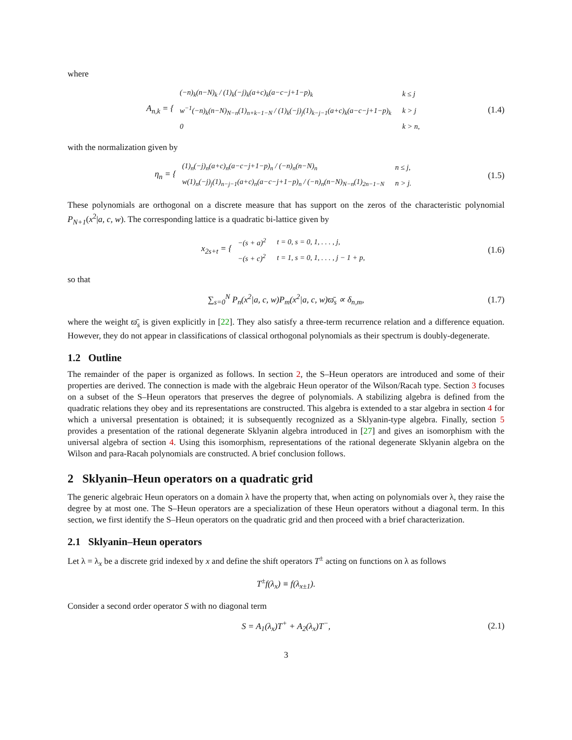where
A<sub>n,k</sub> = {
| (−n)<sub>k</sub>(n−N)<sub>k</sub> / (1)<sub>k</sub>(−j)<sub>k</sub>(a+c)<sub>k</sub>(a−c−j+1−p)<sub>k</sub> | k ≤ j |
| w<sup>−1</sup>(−n)<sub>k</sub>(n−N)<sub>N−n</sub>(1)<sub>n+k−1−N</sub> / (1)<sub>k</sub>(−j)<sub>j</sub>(1)<sub>k−j−1</sub>(a+c)<sub>k</sub>(a−c−j+1−p)<sub>k</sub> | k > j |
| 0 | k > n, |
(1.4)
with the normalization given by
η<sub>n</sub> = {
| (1)<sub>n</sub>(−j)<sub>n</sub>(a+c)<sub>n</sub>(a−c−j+1−p)<sub>n</sub> / (−n)<sub>n</sub>(n−N)<sub>n</sub> | n ≤ j, |
| w(1)<sub>n</sub>(−j)<sub>j</sub>(1)<sub>n−j−1</sub>(a+c)<sub>n</sub>(a−c−j+1−p)<sub>n</sub> / (−n)<sub>n</sub>(n−N)<sub>N−n</sub>(1)<sub>2n−1−N</sub> | n > j. |
(1.5)
These polynomials are orthogonal on a discrete measure that has support on the zeros of the characteristic polynomial P<sub>N+1</sub>(x<sup>2</sup>|a, c, w). The corresponding lattice is a quadratic bi-lattice given by
x<sub>2s+t</sub> = {
| −(s + a)<sup>2</sup> | t = 0, s = 0, 1, . . . , j, |
| −(s + c)<sup>2</sup> | t = 1, s = 0, 1, . . . , j − 1 + p, |
(1.6)
so that
∑<sub>s=0</sub><sup>N</sup> P<sub>n</sub>(x<sup>2</sup>|a, c, w)P<sub>m</sub>(x<sup>2</sup>|a, c, w)ϖ̄<sub>s</sub> ∝ δ<sub>n,m</sub>, (1.7)
where the weight ϖ̄<sub>s</sub> is given explicitly in [22]. They also satisfy a three-term recurrence relation and a difference equation. However, they do not appear in classifications of classical orthogonal polynomials as their spectrum is doubly-degenerate.
1.2 Outline
The remainder of the paper is organized as follows. In section 2, the S–Heun operators are introduced and some of their properties are derived. The connection is made with the algebraic Heun operator of the Wilson/Racah type. Section 3 focuses on a subset of the S–Heun operators that preserves the degree of polynomials. A stabilizing algebra is defined from the quadratic relations they obey and its representations are constructed. This algebra is extended to a star algebra in section 4 for which a universal presentation is obtained; it is subsequently recognized as a Sklyanin-type algebra. Finally, section 5 provides a presentation of the rational degenerate Sklyanin algebra introduced in [27] and gives an isomorphism with the universal algebra of section 4. Using this isomorphism, representations of the rational degenerate Sklyanin algebra on the Wilson and para-Racah polynomials are constructed. A brief conclusion follows.
2 Sklyanin–Heun operators on a quadratic grid
The generic algebraic Heun operators on a domain λ have the property that, when acting on polynomials over λ, they raise the degree by at most one. The S–Heun operators are a specialization of these Heun operators without a diagonal term. In this section, we first identify the S–Heun operators on the quadratic grid and then proceed with a brief characterization.
2.1 Sklyanin–Heun operators
Let λ = λ<sub>x</sub> be a discrete grid indexed by x and define the shift operators T<sup>±</sup> acting on functions on λ as follows
T<sup>±</sup>f(λ<sub>x</sub>) ≡ f(λ<sub>x±1</sub>).
Consider a second order operator S with no diagonal term
S = A<sub>1</sub>(λ<sub>x</sub>)T<sup>+</sup> + A<sub>2</sub>(λ<sub>x</sub>)T<sup>−</sup>, (2.1)
3